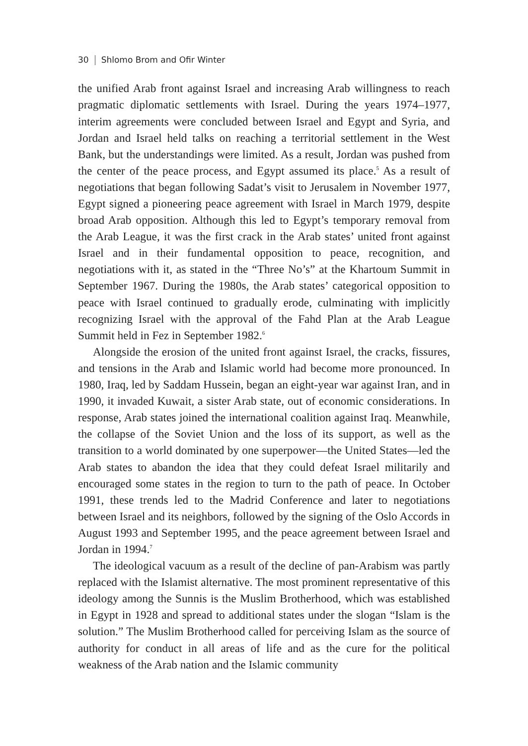30 Shlomo Brom and Ofir Winter
the unified Arab front against Israel and increasing Arab willingness to reach pragmatic diplomatic settlements with Israel. During the years 1974–1977, interim agreements were concluded between Israel and Egypt and Syria, and Jordan and Israel held talks on reaching a territorial settlement in the West Bank, but the understandings were limited. As a result, Jordan was pushed from the center of the peace process, and Egypt assumed its place.<sup>5</sup> As a result of negotiations that began following Sadat’s visit to Jerusalem in November 1977, Egypt signed a pioneering peace agreement with Israel in March 1979, despite broad Arab opposition. Although this led to Egypt’s temporary removal from the Arab League, it was the first crack in the Arab states’ united front against Israel and in their fundamental opposition to peace, recognition, and negotiations with it, as stated in the “Three No’s” at the Khartoum Summit in September 1967. During the 1980s, the Arab states’ categorical opposition to peace with Israel continued to gradually erode, culminating with implicitly recognizing Israel with the approval of the Fahd Plan at the Arab League Summit held in Fez in September 1982.<sup>6</sup>
Alongside the erosion of the united front against Israel, the cracks, fissures, and tensions in the Arab and Islamic world had become more pronounced. In 1980, Iraq, led by Saddam Hussein, began an eight-year war against Iran, and in 1990, it invaded Kuwait, a sister Arab state, out of economic considerations. In response, Arab states joined the international coalition against Iraq. Meanwhile, the collapse of the Soviet Union and the loss of its support, as well as the transition to a world dominated by one superpower—the United States—led the Arab states to abandon the idea that they could defeat Israel militarily and encouraged some states in the region to turn to the path of peace. In October 1991, these trends led to the Madrid Conference and later to negotiations between Israel and its neighbors, followed by the signing of the Oslo Accords in August 1993 and September 1995, and the peace agreement between Israel and Jordan in 1994.<sup>7</sup>
The ideological vacuum as a result of the decline of pan-Arabism was partly replaced with the Islamist alternative. The most prominent representative of this ideology among the Sunnis is the Muslim Brotherhood, which was established in Egypt in 1928 and spread to additional states under the slogan “Islam is the solution.” The Muslim Brotherhood called for perceiving Islam as the source of authority for conduct in all areas of life and as the cure for the political weakness of the Arab nation and the Islamic community